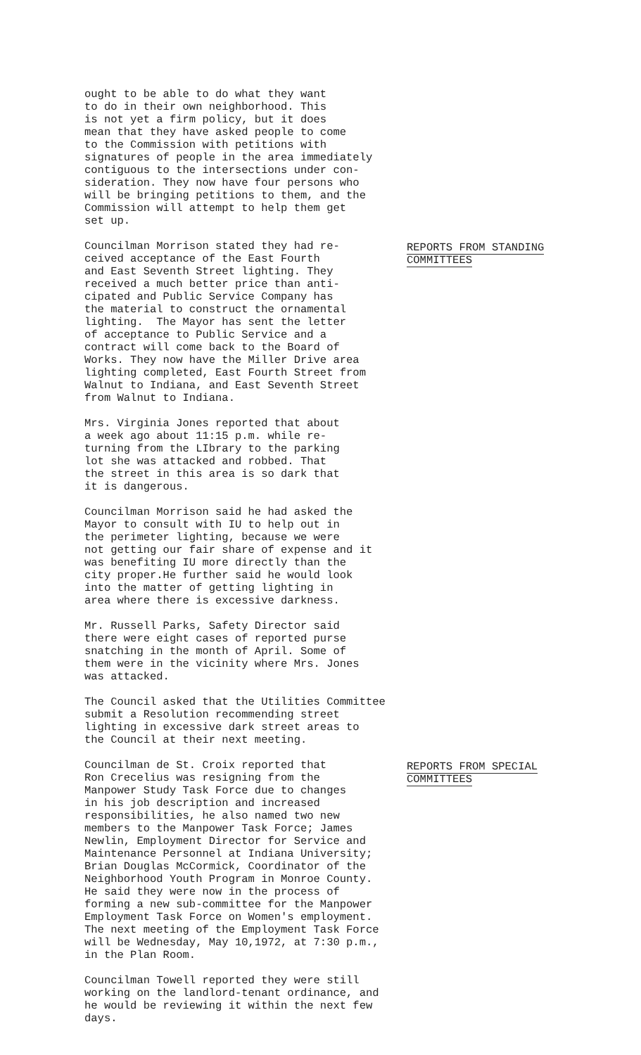ought to be able to do what they want to do in their own neighborhood. This is not yet a firm policy, but it does mean that they have asked people to come to the Commission with petitions with signatures of people in the area immediately contiguous to the intersections under con- sideration. They now have four persons who will be bringing petitions to them, and the Commission will attempt to help them get set up.
Councilman Morrison stated they had re- ceived acceptance of the East Fourth and East Seventh Street lighting. They received a much better price than anti- cipated and Public Service Company has the material to construct the ornamental lighting. The Mayor has sent the letter of acceptance to Public Service and a contract will come back to the Board of Works. They now have the Miller Drive area lighting completed, East Fourth Street from Walnut to Indiana, and East Seventh Street from Walnut to Indiana.
REPORTS FROM STANDING
COMMITTEES
Mrs. Virginia Jones reported that about a week ago about 11:15 p.m. while re- turning from the LIbrary to the parking lot she was attacked and robbed. That the street in this area is so dark that it is dangerous.
Councilman Morrison said he had asked the Mayor to consult with IU to help out in the perimeter lighting, because we were not getting our fair share of expense and it was benefiting IU more directly than the city proper.He further said he would look into the matter of getting lighting in area where there is excessive darkness.
Mr. Russell Parks, Safety Director said there were eight cases of reported purse snatching in the month of April. Some of them were in the vicinity where Mrs. Jones was attacked.
The Council asked that the Utilities Committee submit a Resolution recommending street lighting in excessive dark street areas to the Council at their next meeting.
Councilman de St. Croix reported that Ron Crecelius was resigning from the Manpower Study Task Force due to changes in his job description and increased responsibilities, he also named two new members to the Manpower Task Force; James Newlin, Employment Director for Service and Maintenance Personnel at Indiana University; Brian Douglas McCormick, Coordinator of the Neighborhood Youth Program in Monroe County. He said they were now in the process of forming a new sub-committee for the Manpower Employment Task Force on Women's employment. The next meeting of the Employment Task Force will be Wednesday, May 10,1972, at 7:30 p.m., in the Plan Room.
REPORTS FROM SPECIAL
COMMITTEES
Councilman Towell reported they were still working on the landlord-tenant ordinance, and he would be reviewing it within the next few days.